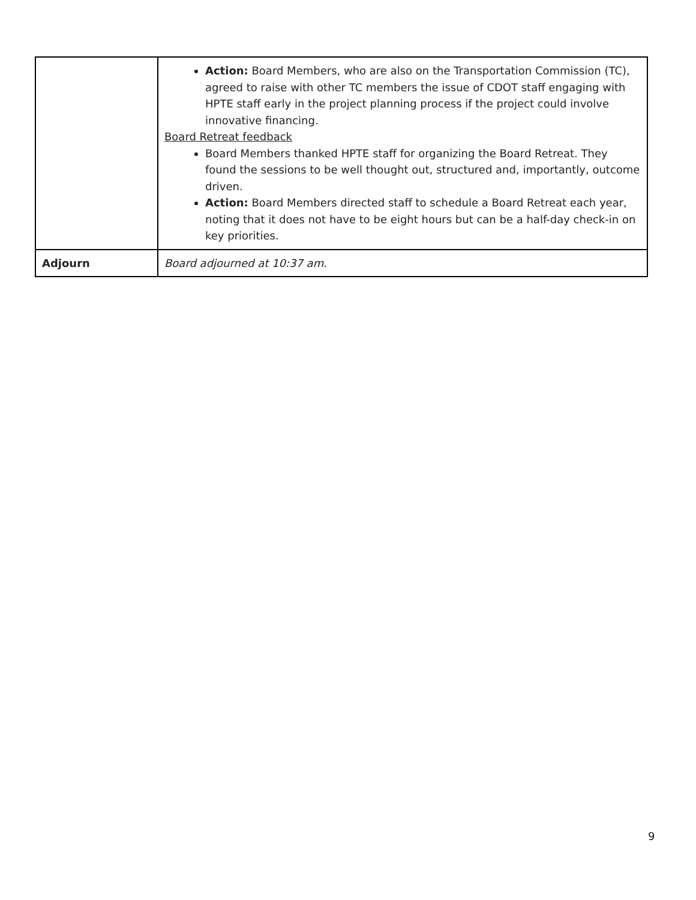| | Action: Board Members, who are also on the Transportation Commission (TC), agreed to raise with other TC members the issue of CDOT staff engaging with HPTE staff early in the project planning process if the project could involve innovative financing. Board Retreat feedback Board Members thanked HPTE staff for organizing the Board Retreat. They found the sessions to be well thought out, structured and, importantly, outcome driven. Action: Board Members directed staff to schedule a Board Retreat each year, noting that it does not have to be eight hours but can be a half-day check-in on key priorities. |
| Adjourn | Board adjourned at 10:37 am. |
9